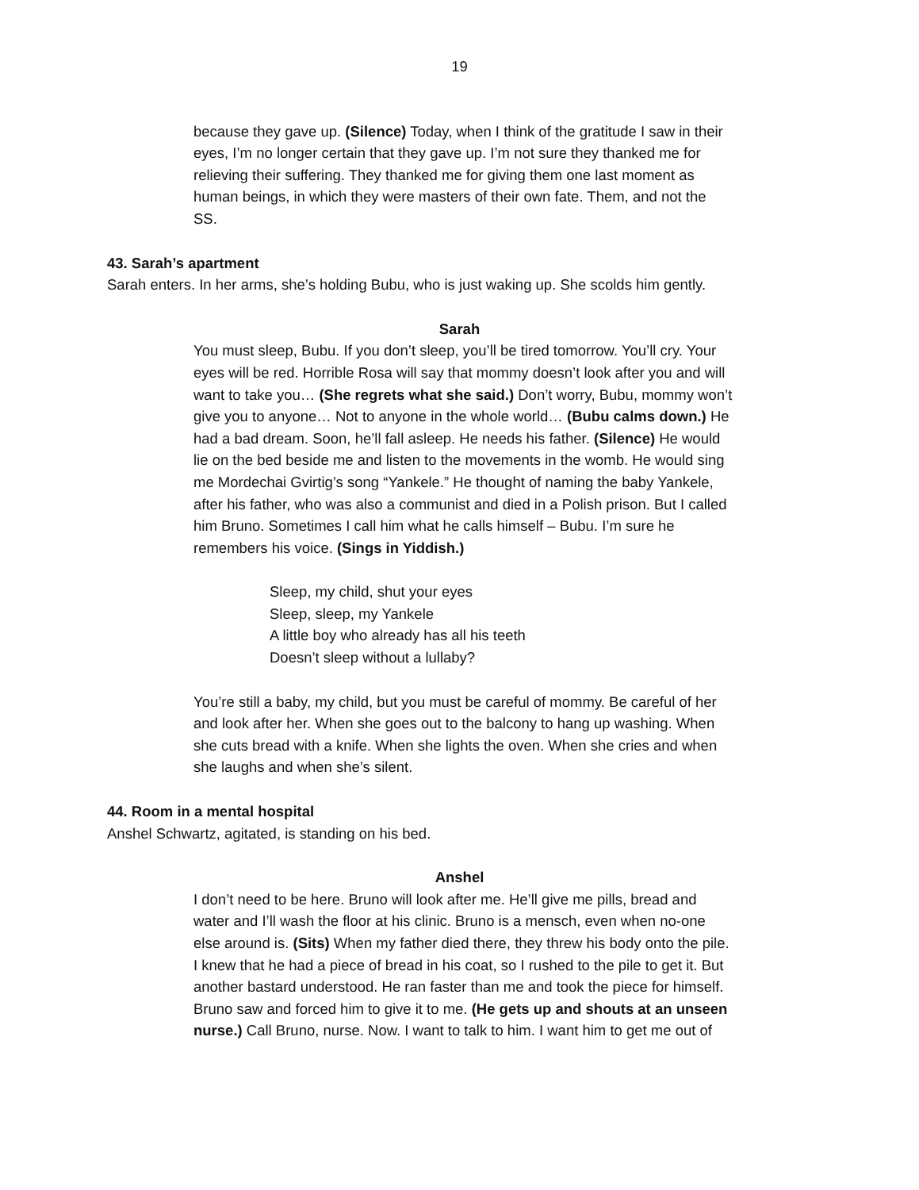19
because they gave up. (Silence) Today, when I think of the gratitude I saw in their eyes, I’m no longer certain that they gave up. I’m not sure they thanked me for relieving their suffering. They thanked me for giving them one last moment as human beings, in which they were masters of their own fate. Them, and not the SS.
43. Sarah’s apartment
Sarah enters. In her arms, she’s holding Bubu, who is just waking up. She scolds him gently.
Sarah
You must sleep, Bubu. If you don’t sleep, you’ll be tired tomorrow. You’ll cry. Your eyes will be red. Horrible Rosa will say that mommy doesn’t look after you and will want to take you… (She regrets what she said.) Don’t worry, Bubu, mommy won’t give you to anyone… Not to anyone in the whole world… (Bubu calms down.) He had a bad dream. Soon, he’ll fall asleep. He needs his father. (Silence) He would lie on the bed beside me and listen to the movements in the womb. He would sing me Mordechai Gvirtig’s song “Yankele.” He thought of naming the baby Yankele, after his father, who was also a communist and died in a Polish prison. But I called him Bruno. Sometimes I call him what he calls himself – Bubu. I’m sure he remembers his voice. (Sings in Yiddish.)
Sleep, my child, shut your eyes
Sleep, sleep, my Yankele
A little boy who already has all his teeth
Doesn’t sleep without a lullaby?
You’re still a baby, my child, but you must be careful of mommy. Be careful of her and look after her. When she goes out to the balcony to hang up washing. When she cuts bread with a knife. When she lights the oven. When she cries and when she laughs and when she’s silent.
44. Room in a mental hospital
Anshel Schwartz, agitated, is standing on his bed.
Anshel
I don’t need to be here. Bruno will look after me. He’ll give me pills, bread and water and I’ll wash the floor at his clinic. Bruno is a mensch, even when no-one else around is. (Sits) When my father died there, they threw his body onto the pile. I knew that he had a piece of bread in his coat, so I rushed to the pile to get it. But another bastard understood. He ran faster than me and took the piece for himself. Bruno saw and forced him to give it to me. (He gets up and shouts at an unseen nurse.) Call Bruno, nurse. Now. I want to talk to him. I want him to get me out of